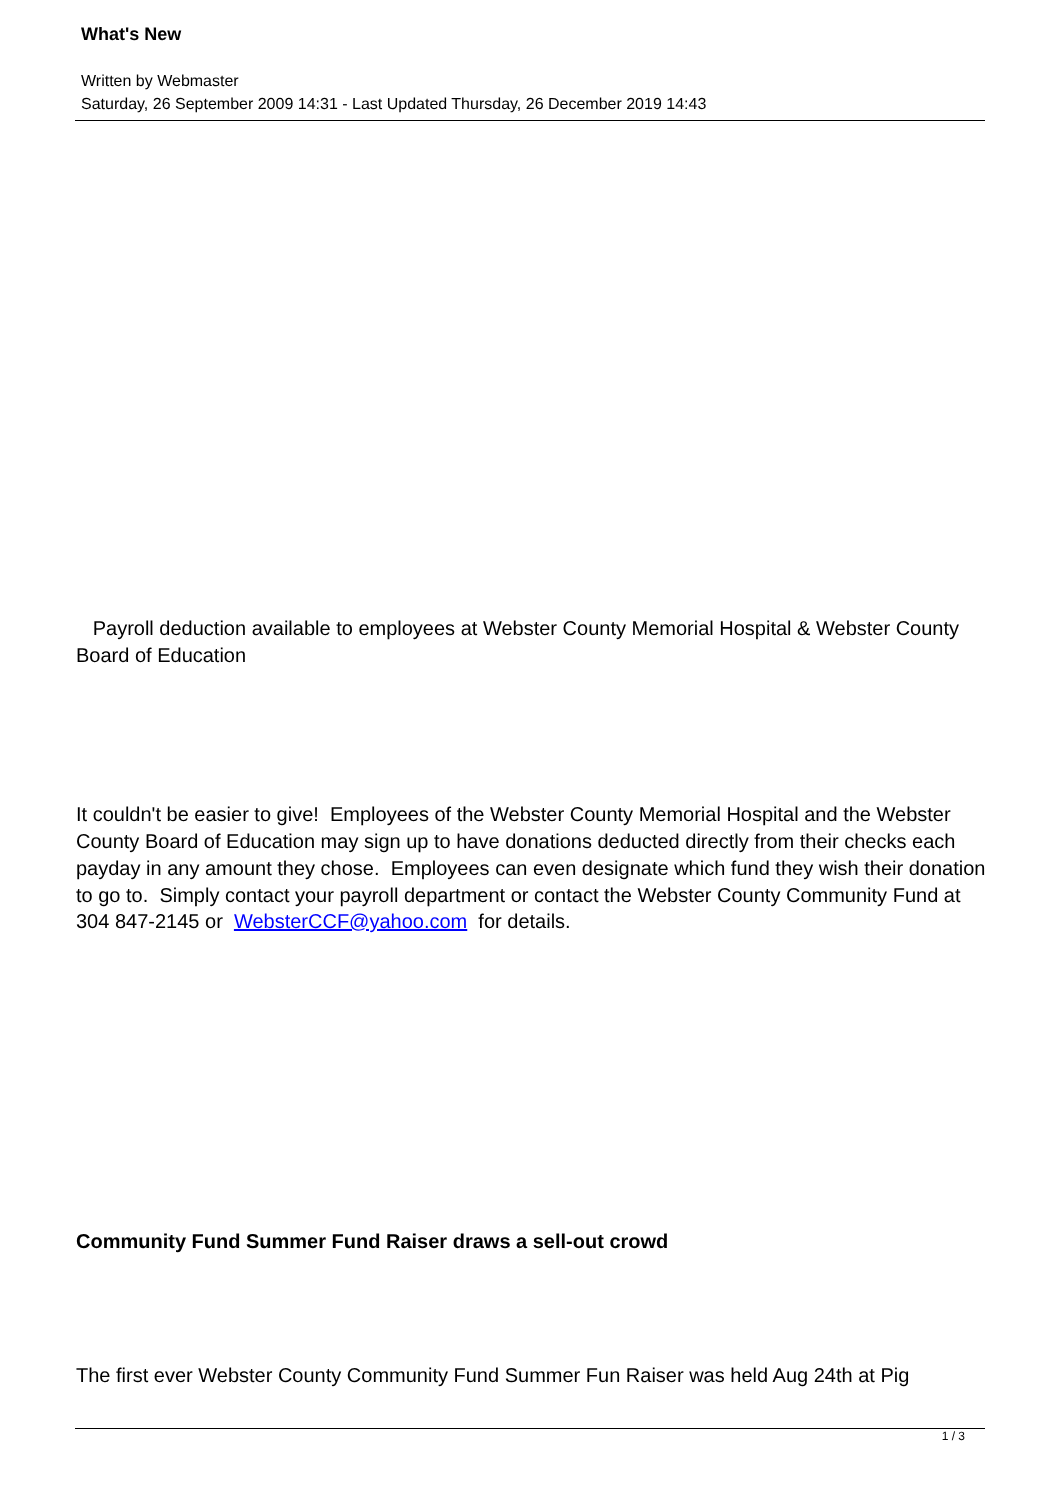What's New
Written by Webmaster
Saturday, 26 September 2009 14:31 - Last Updated Thursday, 26 December 2019 14:43
Payroll deduction available to employees at Webster County Memorial Hospital & Webster County Board of Education
It couldn't be easier to give! Employees of the Webster County Memorial Hospital and the Webster County Board of Education may sign up to have donations deducted directly from their checks each payday in any amount they chose. Employees can even designate which fund they wish their donation to go to. Simply contact your payroll department or contact the Webster County Community Fund at 304 847-2145 or WebsterCCF@yahoo.com for details.
Community Fund Summer Fund Raiser draws a sell-out crowd
The first ever Webster County Community Fund Summer Fun Raiser was held Aug 24th at Pig
1 / 3